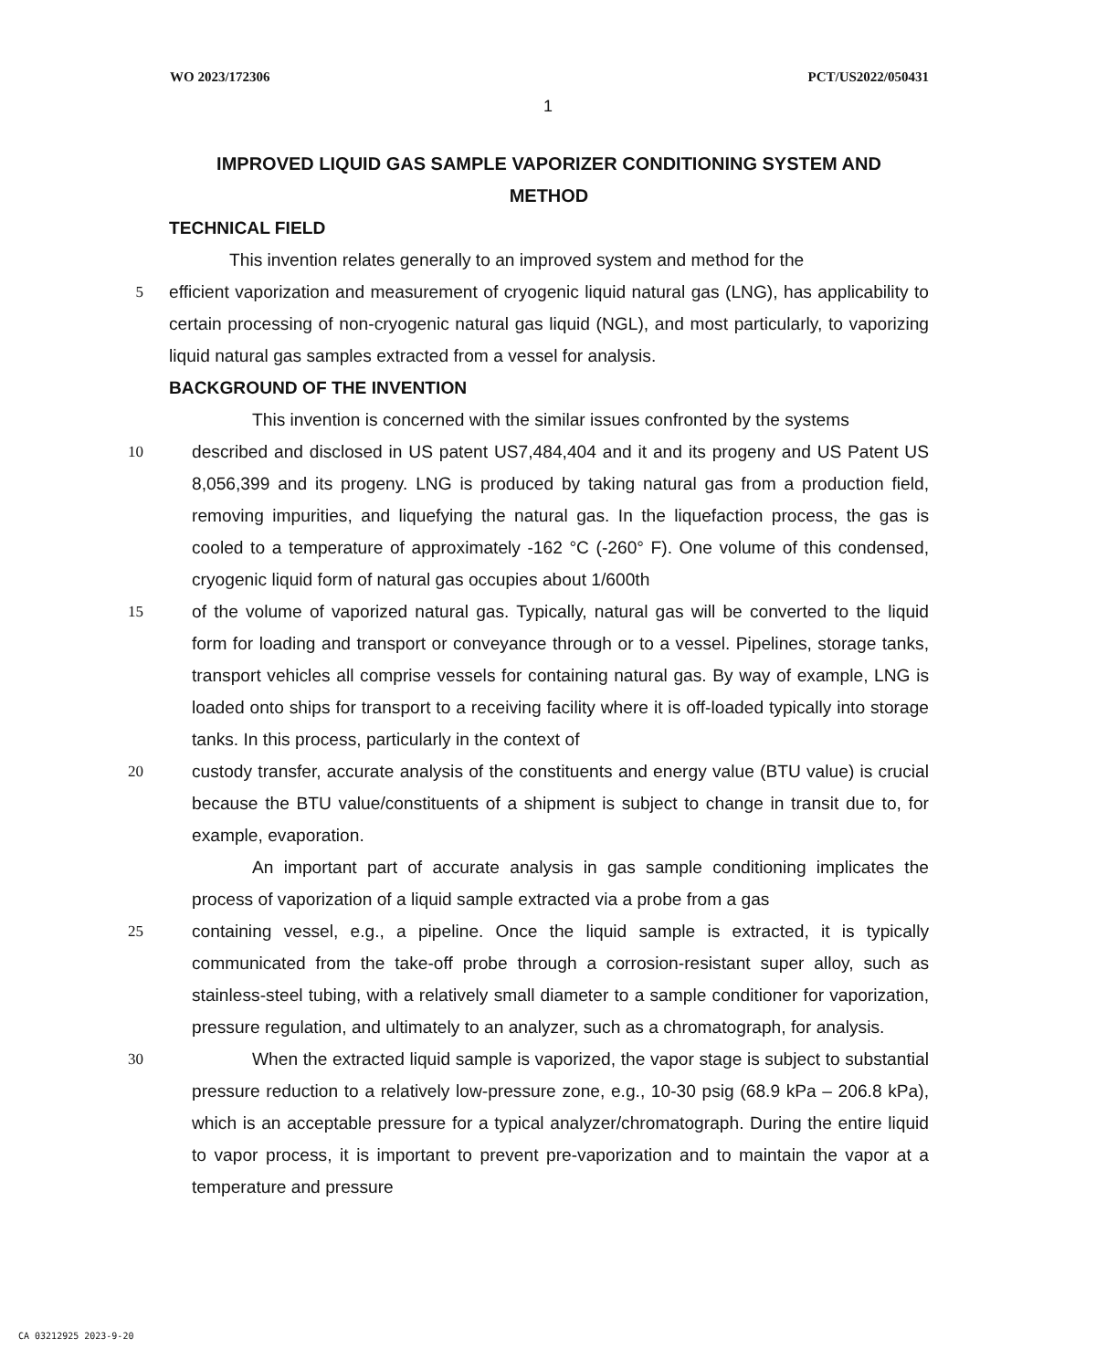WO 2023/172306 PCT/US2022/050431
1
IMPROVED LIQUID GAS SAMPLE VAPORIZER CONDITIONING SYSTEM AND
METHOD
TECHNICAL FIELD
This invention relates generally to an improved system and method for the
5 efficient vaporization and measurement of cryogenic liquid natural gas (LNG), has applicability to certain processing of non-cryogenic natural gas liquid (NGL), and most particularly, to vaporizing liquid natural gas samples extracted from a vessel for analysis.
BACKGROUND OF THE INVENTION
This invention is concerned with the similar issues confronted by the systems
10 described and disclosed in US patent US7,484,404 and it and its progeny and US Patent US 8,056,399 and its progeny. LNG is produced by taking natural gas from a production field, removing impurities, and liquefying the natural gas. In the liquefaction process, the gas is cooled to a temperature of approximately -162 °C (-260° F). One volume of this condensed, cryogenic liquid form of natural gas occupies about 1/600th
15 of the volume of vaporized natural gas. Typically, natural gas will be converted to the liquid form for loading and transport or conveyance through or to a vessel. Pipelines, storage tanks, transport vehicles all comprise vessels for containing natural gas. By way of example, LNG is loaded onto ships for transport to a receiving facility where it is off-loaded typically into storage tanks. In this process, particularly in the context of
20 custody transfer, accurate analysis of the constituents and energy value (BTU value) is crucial because the BTU value/constituents of a shipment is subject to change in transit due to, for example, evaporation.
An important part of accurate analysis in gas sample conditioning implicates the process of vaporization of a liquid sample extracted via a probe from a gas
25 containing vessel, e.g., a pipeline. Once the liquid sample is extracted, it is typically communicated from the take-off probe through a corrosion-resistant super alloy, such as stainless-steel tubing, with a relatively small diameter to a sample conditioner for vaporization, pressure regulation, and ultimately to an analyzer, such as a chromatograph, for analysis.
30 When the extracted liquid sample is vaporized, the vapor stage is subject to substantial pressure reduction to a relatively low-pressure zone, e.g., 10-30 psig (68.9 kPa – 206.8 kPa), which is an acceptable pressure for a typical analyzer/chromatograph. During the entire liquid to vapor process, it is important to prevent pre-vaporization and to maintain the vapor at a temperature and pressure
CA 03212925 2023-9-20